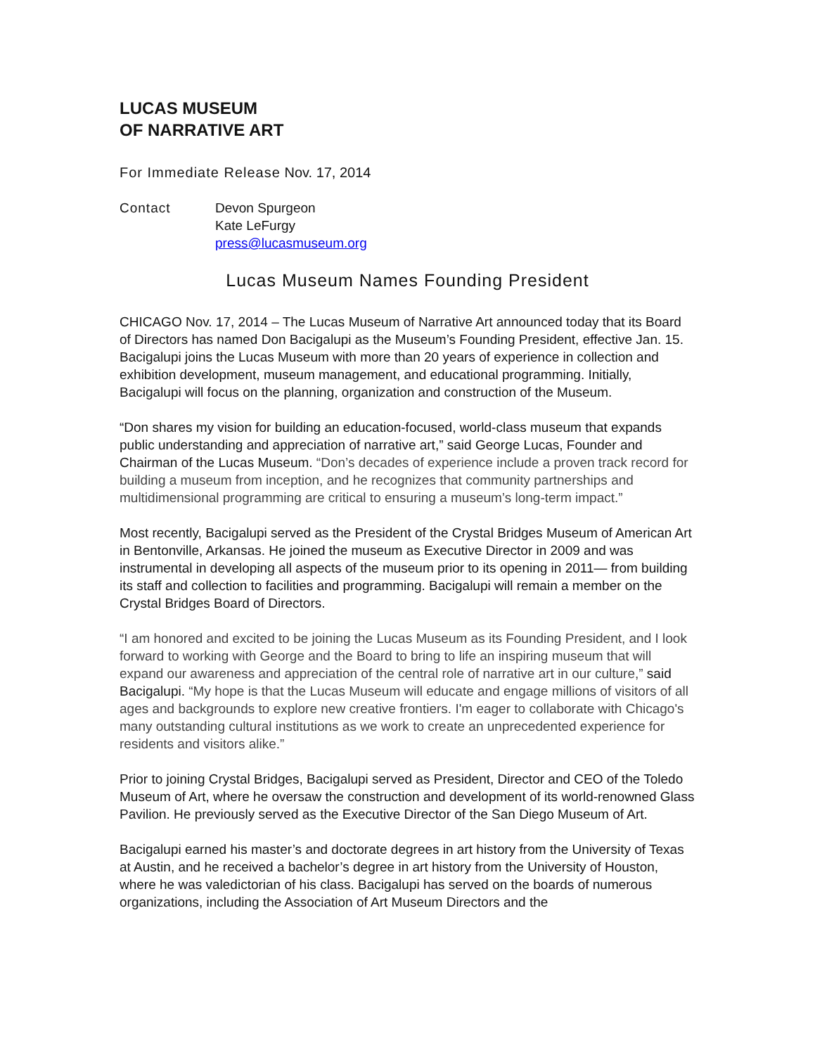LUCAS MUSEUM
OF NARRATIVE ART
For Immediate Release Nov. 17, 2014
Contact Devon Spurgeon
Kate LeFurgy
press@lucasmuseum.org
Lucas Museum Names Founding President
CHICAGO Nov. 17, 2014 – The Lucas Museum of Narrative Art announced today that its Board of Directors has named Don Bacigalupi as the Museum’s Founding President, effective Jan. 15. Bacigalupi joins the Lucas Museum with more than 20 years of experience in collection and exhibition development, museum management, and educational programming. Initially, Bacigalupi will focus on the planning, organization and construction of the Museum.
“Don shares my vision for building an education-focused, world-class museum that expands public understanding and appreciation of narrative art,” said George Lucas, Founder and Chairman of the Lucas Museum. “Don’s decades of experience include a proven track record for building a museum from inception, and he recognizes that community partnerships and multidimensional programming are critical to ensuring a museum’s long-term impact.”
Most recently, Bacigalupi served as the President of the Crystal Bridges Museum of American Art in Bentonville, Arkansas. He joined the museum as Executive Director in 2009 and was instrumental in developing all aspects of the museum prior to its opening in 2011— from building its staff and collection to facilities and programming. Bacigalupi will remain a member on the Crystal Bridges Board of Directors.
“I am honored and excited to be joining the Lucas Museum as its Founding President, and I look forward to working with George and the Board to bring to life an inspiring museum that will expand our awareness and appreciation of the central role of narrative art in our culture,” said Bacigalupi. “My hope is that the Lucas Museum will educate and engage millions of visitors of all ages and backgrounds to explore new creative frontiers. I'm eager to collaborate with Chicago's many outstanding cultural institutions as we work to create an unprecedented experience for residents and visitors alike.”
Prior to joining Crystal Bridges, Bacigalupi served as President, Director and CEO of the Toledo Museum of Art, where he oversaw the construction and development of its world-renowned Glass Pavilion. He previously served as the Executive Director of the San Diego Museum of Art.
Bacigalupi earned his master’s and doctorate degrees in art history from the University of Texas at Austin, and he received a bachelor’s degree in art history from the University of Houston, where he was valedictorian of his class. Bacigalupi has served on the boards of numerous organizations, including the Association of Art Museum Directors and the